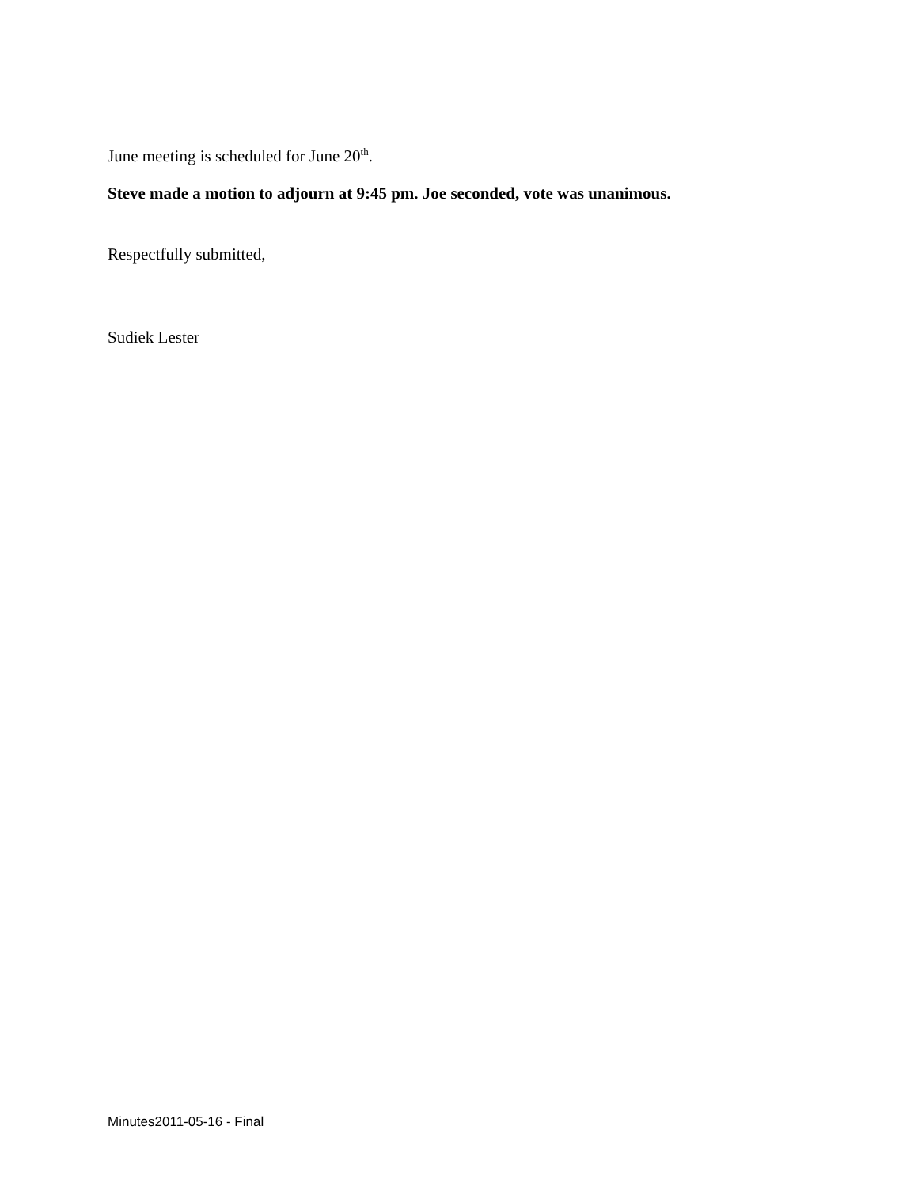June meeting is scheduled for June 20<sup>th</sup>.
Steve made a motion to adjourn at 9:45 pm. Joe seconded, vote was unanimous.
Respectfully submitted,
Sudiek Lester
Minutes2011-05-16 - Final